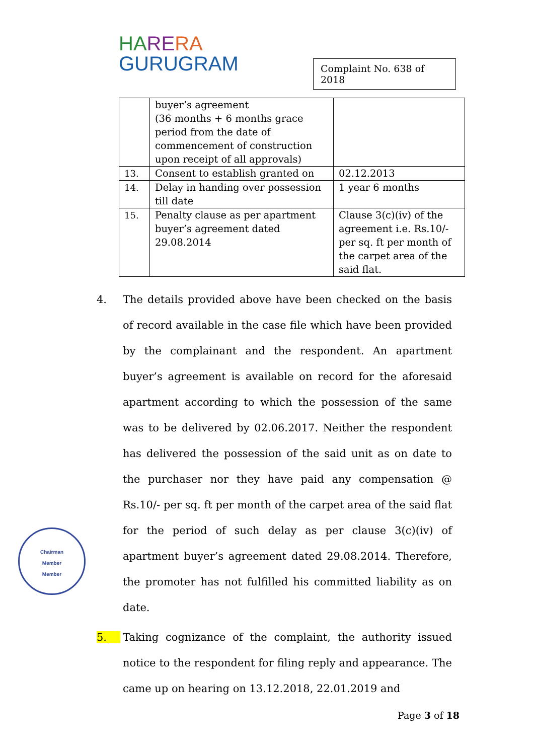HA RE RA
GURUGRAM
Complaint No. 638 of 2018
| | buyer’s agreement (36 months + 6 months grace period from the date of commencement of construction upon receipt of all approvals) | |
| 13. | Consent to establish granted on | 02.12.2013 |
| 14. | Delay in handing over possession till date | 1 year 6 months |
| 15. | Penalty clause as per apartment buyer’s agreement dated 29.08.2014 | Clause 3(c)(iv) of the agreement i.e. Rs.10/- per sq. ft per month of the carpet area of the said flat. |
4. The details provided above have been checked on the basis of record available in the case file which have been provided by the complainant and the respondent. An apartment buyer’s agreement is available on record for the aforesaid apartment according to which the possession of the same was to be delivered by 02.06.2017. Neither the respondent has delivered the possession of the said unit as on date to the purchaser nor they have paid any compensation @ Rs.10/- per sq. ft per month of the carpet area of the said flat for the period of such delay as per clause 3(c)(iv) of apartment buyer’s agreement dated 29.08.2014. Therefore, the promoter has not fulfilled his committed liability as on date.
5. Taking cognizance of the complaint, the authority issued notice to the respondent for filing reply and appearance. The came up on hearing on 13.12.2018, 22.01.2019 and
Chairman
Member
Member
Page 3 of 18